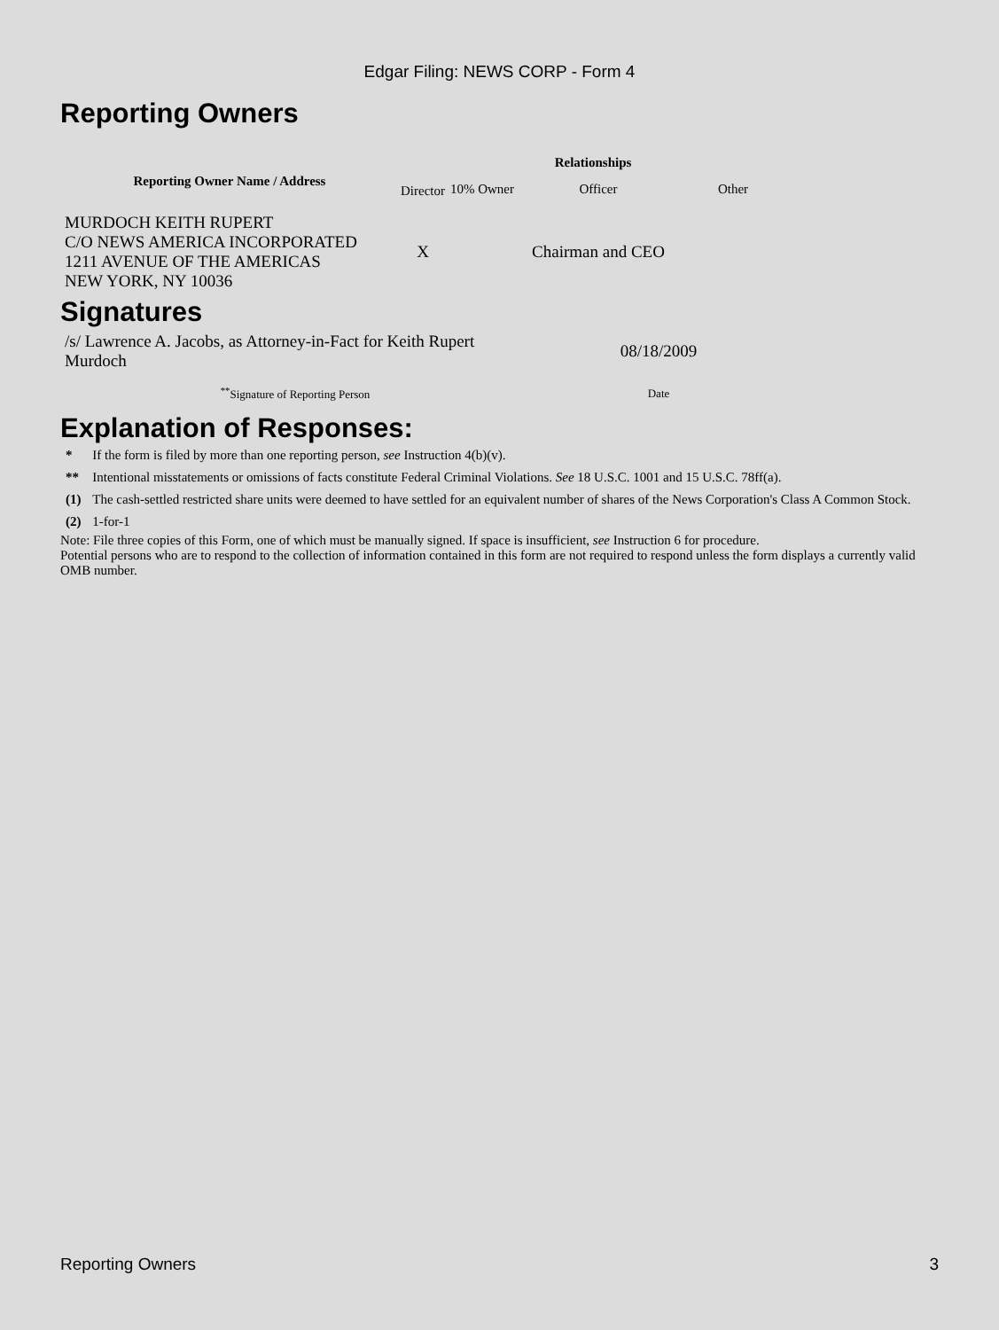Edgar Filing: NEWS CORP - Form 4
Reporting Owners
| Reporting Owner Name / Address | Relationships | | | |
| --- | --- | --- | --- | --- |
| | Director | 10% Owner | Officer | Other |
| MURDOCH KEITH RUPERT C/O NEWS AMERICA INCORPORATED 1211 AVENUE OF THE AMERICAS NEW YORK, NY 10036 | X | | Chairman and CEO | |
Signatures
| /s/ Lawrence A. Jacobs, as Attorney-in-Fact for Keith Rupert Murdoch | 08/18/2009 |
| <sup>**</sup> Signature of Reporting Person | Date |
Explanation of Responses:
| * | If the form is filed by more than one reporting person, see Instruction 4(b)(v). |
| ** | Intentional misstatements or omissions of facts constitute Federal Criminal Violations. See 18 U.S.C. 1001 and 15 U.S.C. 78ff(a). |
| (1) | The cash-settled restricted share units were deemed to have settled for an equivalent number of shares of the News Corporation's Class A Common Stock. |
| (2) | 1-for-1 |
Note: File three copies of this Form, one of which must be manually signed. If space is insufficient, see Instruction 6 for procedure.
Potential persons who are to respond to the collection of information contained in this form are not required to respond unless the form displays a currently valid OMB number.
Reporting Owners 3